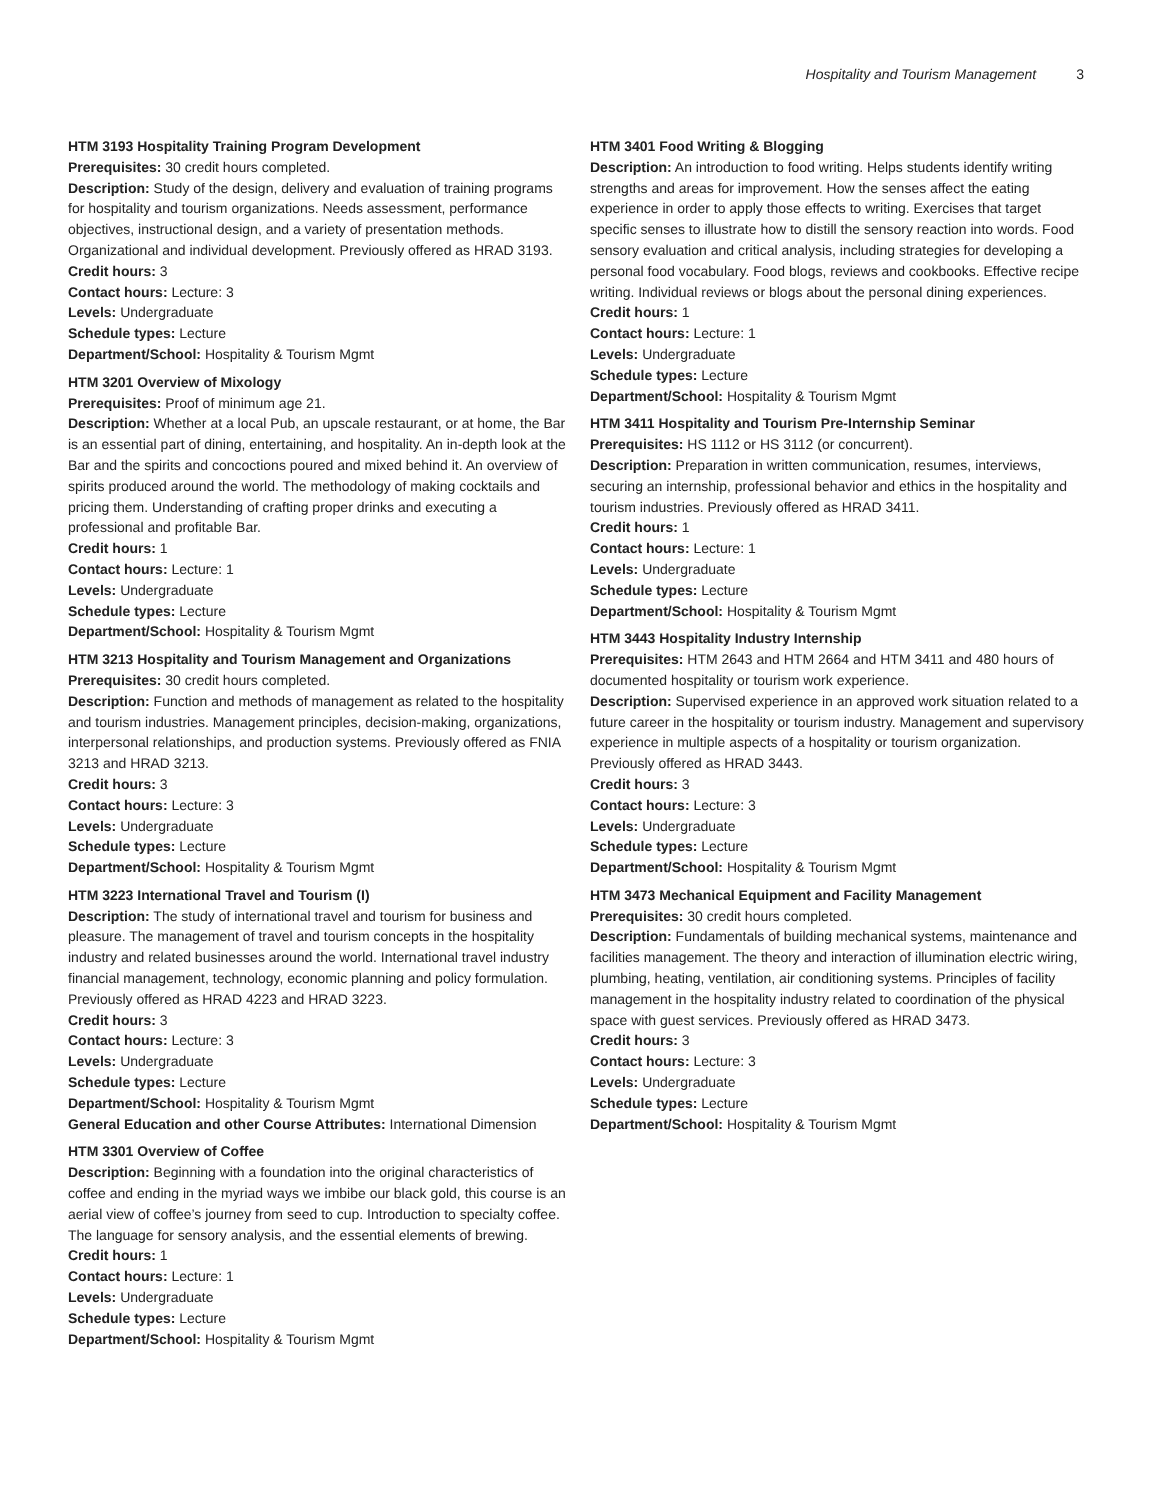Hospitality and Tourism Management 3
HTM 3193 Hospitality Training Program Development
Prerequisites: 30 credit hours completed.
Description: Study of the design, delivery and evaluation of training programs for hospitality and tourism organizations. Needs assessment, performance objectives, instructional design, and a variety of presentation methods. Organizational and individual development. Previously offered as HRAD 3193.
Credit hours: 3
Contact hours: Lecture: 3
Levels: Undergraduate
Schedule types: Lecture
Department/School: Hospitality & Tourism Mgmt
HTM 3201 Overview of Mixology
Prerequisites: Proof of minimum age 21.
Description: Whether at a local Pub, an upscale restaurant, or at home, the Bar is an essential part of dining, entertaining, and hospitality. An in-depth look at the Bar and the spirits and concoctions poured and mixed behind it. An overview of spirits produced around the world. The methodology of making cocktails and pricing them. Understanding of crafting proper drinks and executing a professional and profitable Bar.
Credit hours: 1
Contact hours: Lecture: 1
Levels: Undergraduate
Schedule types: Lecture
Department/School: Hospitality & Tourism Mgmt
HTM 3213 Hospitality and Tourism Management and Organizations
Prerequisites: 30 credit hours completed.
Description: Function and methods of management as related to the hospitality and tourism industries. Management principles, decision-making, organizations, interpersonal relationships, and production systems. Previously offered as FNIA 3213 and HRAD 3213.
Credit hours: 3
Contact hours: Lecture: 3
Levels: Undergraduate
Schedule types: Lecture
Department/School: Hospitality & Tourism Mgmt
HTM 3223 International Travel and Tourism (I)
Description: The study of international travel and tourism for business and pleasure. The management of travel and tourism concepts in the hospitality industry and related businesses around the world. International travel industry financial management, technology, economic planning and policy formulation. Previously offered as HRAD 4223 and HRAD 3223.
Credit hours: 3
Contact hours: Lecture: 3
Levels: Undergraduate
Schedule types: Lecture
Department/School: Hospitality & Tourism Mgmt
General Education and other Course Attributes: International Dimension
HTM 3301 Overview of Coffee
Description: Beginning with a foundation into the original characteristics of coffee and ending in the myriad ways we imbibe our black gold, this course is an aerial view of coffee’s journey from seed to cup. Introduction to specialty coffee. The language for sensory analysis, and the essential elements of brewing.
Credit hours: 1
Contact hours: Lecture: 1
Levels: Undergraduate
Schedule types: Lecture
Department/School: Hospitality & Tourism Mgmt
HTM 3401 Food Writing & Blogging
Description: An introduction to food writing. Helps students identify writing strengths and areas for improvement. How the senses affect the eating experience in order to apply those effects to writing. Exercises that target specific senses to illustrate how to distill the sensory reaction into words. Food sensory evaluation and critical analysis, including strategies for developing a personal food vocabulary. Food blogs, reviews and cookbooks. Effective recipe writing. Individual reviews or blogs about the personal dining experiences.
Credit hours: 1
Contact hours: Lecture: 1
Levels: Undergraduate
Schedule types: Lecture
Department/School: Hospitality & Tourism Mgmt
HTM 3411 Hospitality and Tourism Pre-Internship Seminar
Prerequisites: HS 1112 or HS 3112 (or concurrent).
Description: Preparation in written communication, resumes, interviews, securing an internship, professional behavior and ethics in the hospitality and tourism industries. Previously offered as HRAD 3411.
Credit hours: 1
Contact hours: Lecture: 1
Levels: Undergraduate
Schedule types: Lecture
Department/School: Hospitality & Tourism Mgmt
HTM 3443 Hospitality Industry Internship
Prerequisites: HTM 2643 and HTM 2664 and HTM 3411 and 480 hours of documented hospitality or tourism work experience.
Description: Supervised experience in an approved work situation related to a future career in the hospitality or tourism industry. Management and supervisory experience in multiple aspects of a hospitality or tourism organization. Previously offered as HRAD 3443.
Credit hours: 3
Contact hours: Lecture: 3
Levels: Undergraduate
Schedule types: Lecture
Department/School: Hospitality & Tourism Mgmt
HTM 3473 Mechanical Equipment and Facility Management
Prerequisites: 30 credit hours completed.
Description: Fundamentals of building mechanical systems, maintenance and facilities management. The theory and interaction of illumination electric wiring, plumbing, heating, ventilation, air conditioning systems. Principles of facility management in the hospitality industry related to coordination of the physical space with guest services. Previously offered as HRAD 3473.
Credit hours: 3
Contact hours: Lecture: 3
Levels: Undergraduate
Schedule types: Lecture
Department/School: Hospitality & Tourism Mgmt